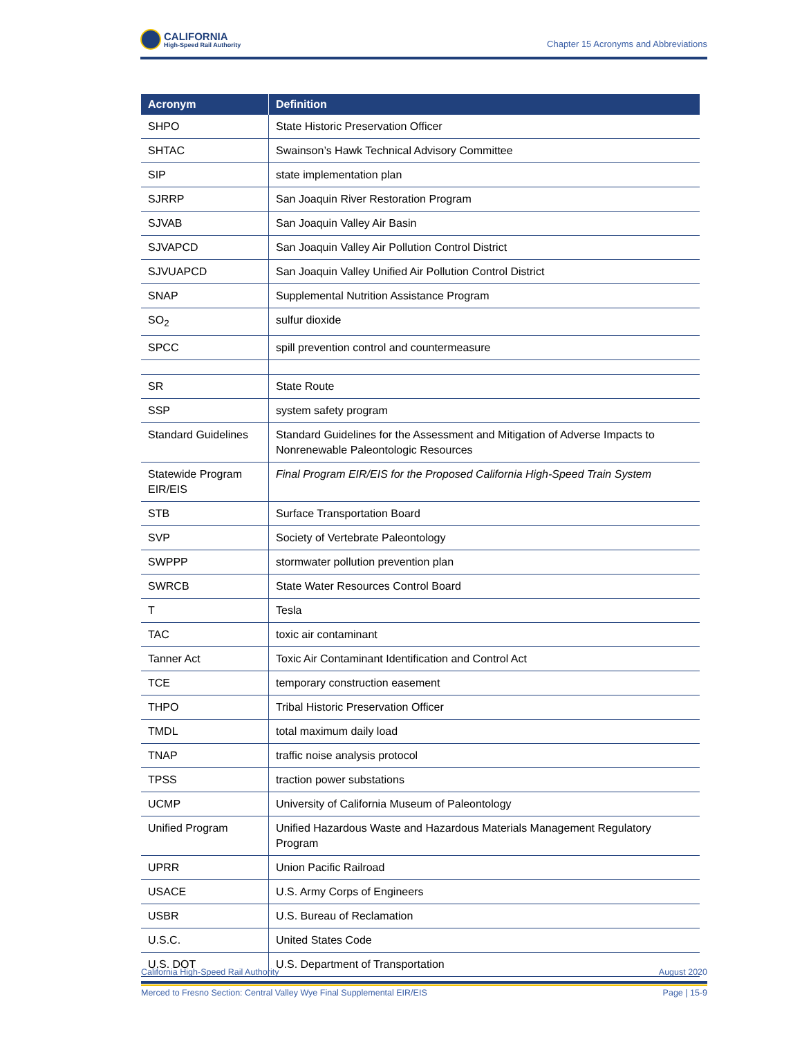CALIFORNIA
High-Speed Rail Authority
Chapter 15 Acronyms and Abbreviations
| Acronym | Definition |
| --- | --- |
| SHPO | State Historic Preservation Officer |
| SHTAC | Swainson’s Hawk Technical Advisory Committee |
| SIP | state implementation plan |
| SJRRP | San Joaquin River Restoration Program |
| SJVAB | San Joaquin Valley Air Basin |
| SJVAPCD | San Joaquin Valley Air Pollution Control District |
| SJVUAPCD | San Joaquin Valley Unified Air Pollution Control District |
| SNAP | Supplemental Nutrition Assistance Program |
| SO<sub>2</sub> | sulfur dioxide |
| SPCC | spill prevention control and countermeasure |
| SR | State Route |
| SSP | system safety program |
| Standard Guidelines | Standard Guidelines for the Assessment and Mitigation of Adverse Impacts to Nonrenewable Paleontologic Resources |
| Statewide Program EIR/EIS | Final Program EIR/EIS for the Proposed California High-Speed Train System |
| STB | Surface Transportation Board |
| SVP | Society of Vertebrate Paleontology |
| SWPPP | stormwater pollution prevention plan |
| SWRCB | State Water Resources Control Board |
| T | Tesla |
| TAC | toxic air contaminant |
| Tanner Act | Toxic Air Contaminant Identification and Control Act |
| TCE | temporary construction easement |
| THPO | Tribal Historic Preservation Officer |
| TMDL | total maximum daily load |
| TNAP | traffic noise analysis protocol |
| TPSS | traction power substations |
| UCMP | University of California Museum of Paleontology |
| Unified Program | Unified Hazardous Waste and Hazardous Materials Management Regulatory Program |
| UPRR | Union Pacific Railroad |
| USACE | U.S. Army Corps of Engineers |
| USBR | U.S. Bureau of Reclamation |
| U.S.C. | United States Code |
| U.S. DOT | U.S. Department of Transportation |
California High-Speed Rail Authority August 2020
Merced to Fresno Section: Central Valley Wye Final Supplemental EIR/EIS Page | 15-9